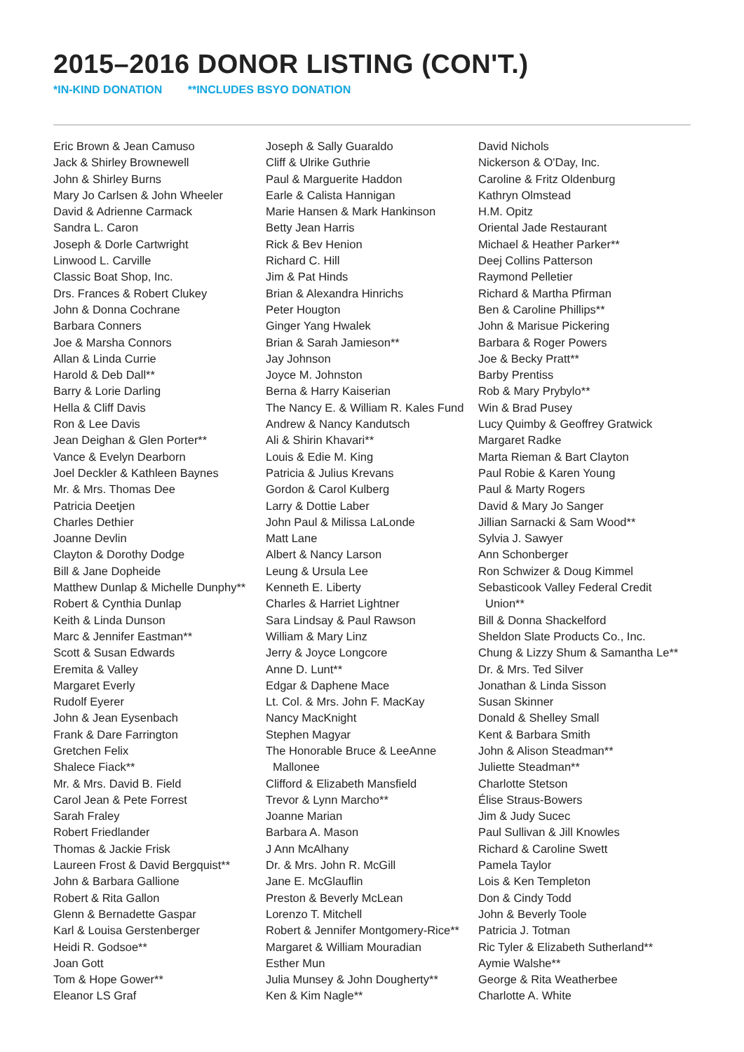2015–2016 DONOR LISTING (CON'T.)
*IN-KIND DONATION **INCLUDES BSYO DONATION
Eric Brown & Jean Camuso
Jack & Shirley Brownewell
John & Shirley Burns
Mary Jo Carlsen & John Wheeler
David & Adrienne Carmack
Sandra L. Caron
Joseph & Dorle Cartwright
Linwood L. Carville
Classic Boat Shop, Inc.
Drs. Frances & Robert Clukey
John & Donna Cochrane
Barbara Conners
Joe & Marsha Connors
Allan & Linda Currie
Harold & Deb Dall**
Barry & Lorie Darling
Hella & Cliff Davis
Ron & Lee Davis
Jean Deighan & Glen Porter**
Vance & Evelyn Dearborn
Joel Deckler & Kathleen Baynes
Mr. & Mrs. Thomas Dee
Patricia Deetjen
Charles Dethier
Joanne Devlin
Clayton & Dorothy Dodge
Bill & Jane Dopheide
Matthew Dunlap & Michelle Dunphy**
Robert & Cynthia Dunlap
Keith & Linda Dunson
Marc & Jennifer Eastman**
Scott & Susan Edwards
Eremita & Valley
Margaret Everly
Rudolf Eyerer
John & Jean Eysenbach
Frank & Dare Farrington
Gretchen Felix
Shalece Fiack**
Mr. & Mrs. David B. Field
Carol Jean & Pete Forrest
Sarah Fraley
Robert Friedlander
Thomas & Jackie Frisk
Laureen Frost & David Bergquist**
John & Barbara Gallione
Robert & Rita Gallon
Glenn & Bernadette Gaspar
Karl & Louisa Gerstenberger
Heidi R. Godsoe**
Joan Gott
Tom & Hope Gower**
Eleanor LS Graf
Joseph & Sally Guaraldo
Cliff & Ulrike Guthrie
Paul & Marguerite Haddon
Earle & Calista Hannigan
Marie Hansen & Mark Hankinson
Betty Jean Harris
Rick & Bev Henion
Richard C. Hill
Jim & Pat Hinds
Brian & Alexandra Hinrichs
Peter Hougton
Ginger Yang Hwalek
Brian & Sarah Jamieson**
Jay Johnson
Joyce M. Johnston
Berna & Harry Kaiserian
The Nancy E. & William R. Kales Fund
Andrew & Nancy Kandutsch
Ali & Shirin Khavari**
Louis & Edie M. King
Patricia & Julius Krevans
Gordon & Carol Kulberg
Larry & Dottie Laber
John Paul & Milissa LaLonde
Matt Lane
Albert & Nancy Larson
Leung & Ursula Lee
Kenneth E. Liberty
Charles & Harriet Lightner
Sara Lindsay & Paul Rawson
William & Mary Linz
Jerry & Joyce Longcore
Anne D. Lunt**
Edgar & Daphene Mace
Lt. Col. & Mrs. John F. MacKay
Nancy MacKnight
Stephen Magyar
The Honorable Bruce & LeeAnne
Mallonee
Clifford & Elizabeth Mansfield
Trevor & Lynn Marcho**
Joanne Marian
Barbara A. Mason
J Ann McAlhany
Dr. & Mrs. John R. McGill
Jane E. McGlauflin
Preston & Beverly McLean
Lorenzo T. Mitchell
Robert & Jennifer Montgomery-Rice**
Margaret & William Mouradian
Esther Mun
Julia Munsey & John Dougherty**
Ken & Kim Nagle**
David Nichols
Nickerson & O'Day, Inc.
Caroline & Fritz Oldenburg
Kathryn Olmstead
H.M. Opitz
Oriental Jade Restaurant
Michael & Heather Parker**
Deej Collins Patterson
Raymond Pelletier
Richard & Martha Pfirman
Ben & Caroline Phillips**
John & Marisue Pickering
Barbara & Roger Powers
Joe & Becky Pratt**
Barby Prentiss
Rob & Mary Prybylo**
Win & Brad Pusey
Lucy Quimby & Geoffrey Gratwick
Margaret Radke
Marta Rieman & Bart Clayton
Paul Robie & Karen Young
Paul & Marty Rogers
David & Mary Jo Sanger
Jillian Sarnacki & Sam Wood**
Sylvia J. Sawyer
Ann Schonberger
Ron Schwizer & Doug Kimmel
Sebasticook Valley Federal Credit
Union**
Bill & Donna Shackelford
Sheldon Slate Products Co., Inc.
Chung & Lizzy Shum & Samantha Le**
Dr. & Mrs. Ted Silver
Jonathan & Linda Sisson
Susan Skinner
Donald & Shelley Small
Kent & Barbara Smith
John & Alison Steadman**
Juliette Steadman**
Charlotte Stetson
Élise Straus-Bowers
Jim & Judy Sucec
Paul Sullivan & Jill Knowles
Richard & Caroline Swett
Pamela Taylor
Lois & Ken Templeton
Don & Cindy Todd
John & Beverly Toole
Patricia J. Totman
Ric Tyler & Elizabeth Sutherland**
Aymie Walshe**
George & Rita Weatherbee
Charlotte A. White